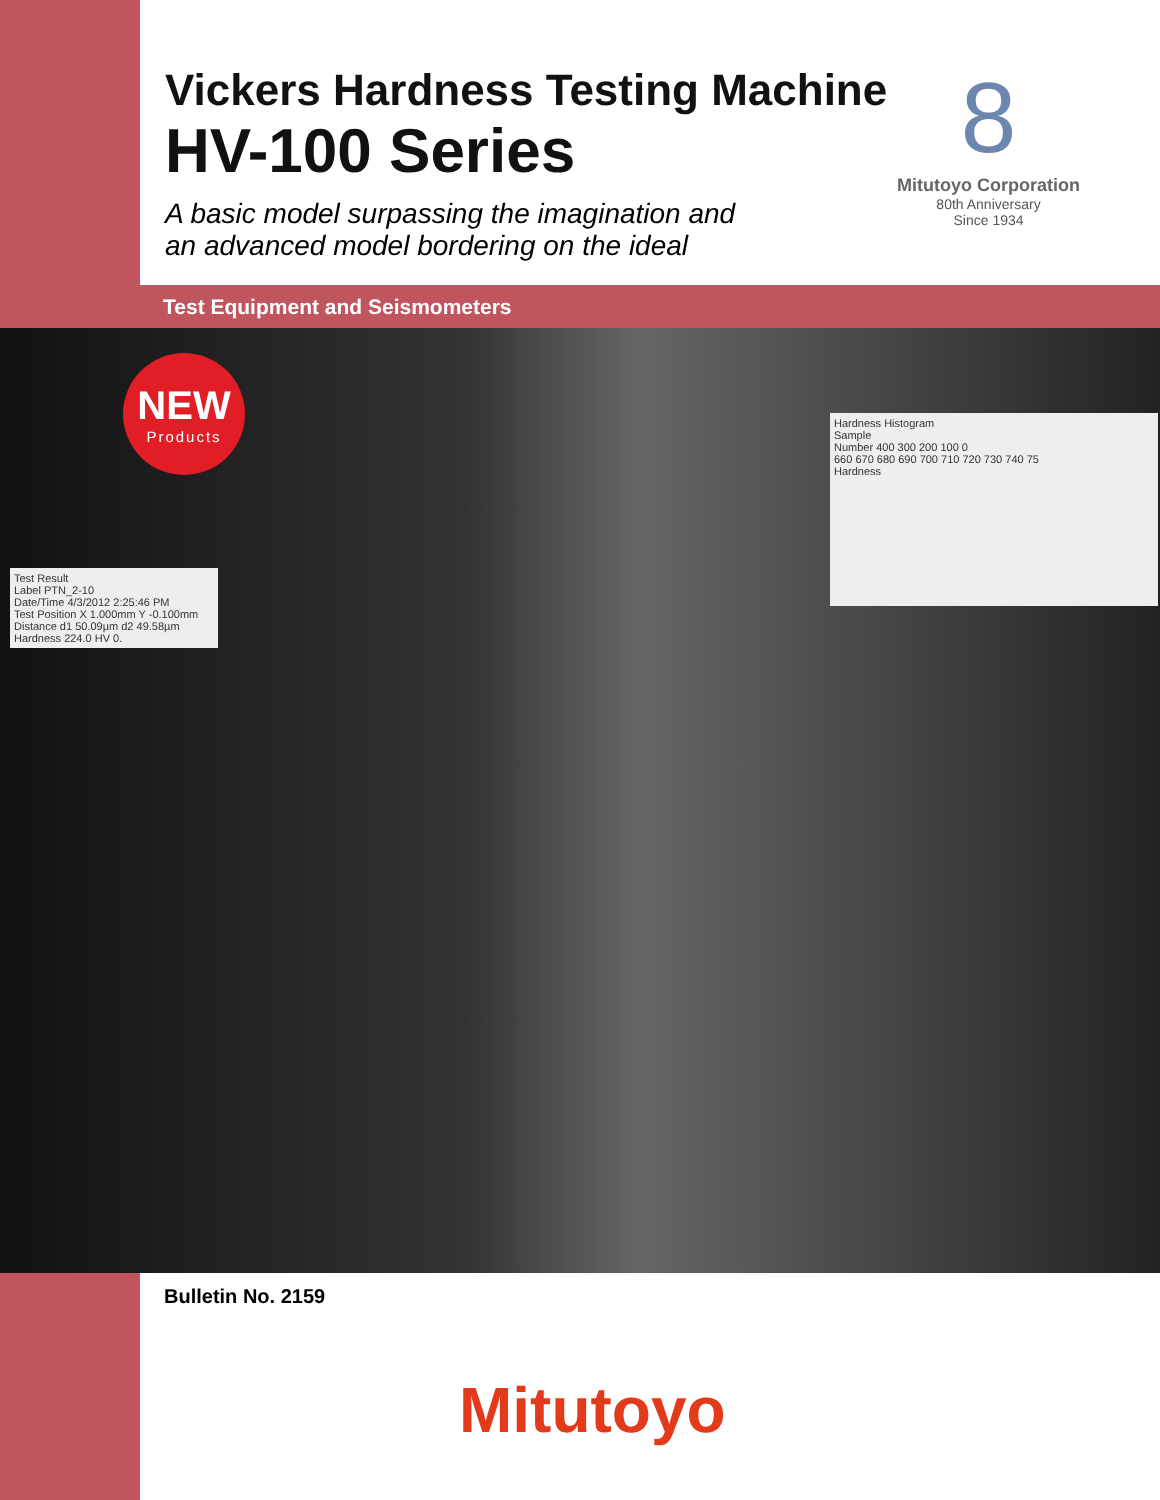Vickers Hardness Testing Machine
HV-100 Series
A basic model surpassing the imagination and
an advanced model bordering on the ideal
8
Mitutoyo Corporation
80th Anniversary
Since 1934
Test Equipment and Seismometers
NEW
Products
Test Result
Label PTN_2-10
Date/Time 4/3/2012 2:25:46 PM
Test Position X 1.000mm Y -0.100mm
Distance d1 50.09µm d2 49.58µm
Hardness 224.0 HV 0.
Hardness Histogram
Sample
Number 400 300 200 100 0
660 670 680 690 700 710 720 730 740 75
Hardness
Bulletin No. 2159
Mitutoyo